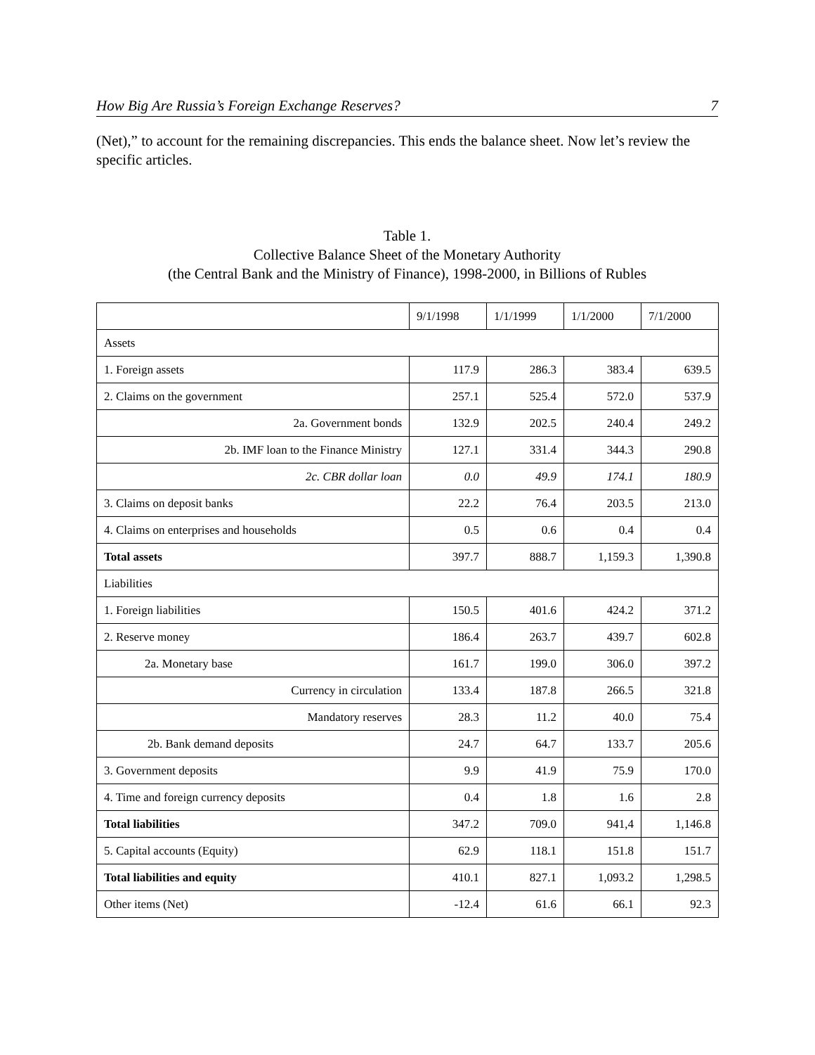How Big Are Russia’s Foreign Exchange Reserves? 7
(Net),” to account for the remaining discrepancies. This ends the balance sheet. Now let’s review the specific articles.
Table 1.
Collective Balance Sheet of the Monetary Authority
(the Central Bank and the Ministry of Finance), 1998-2000, in Billions of Rubles
| | 9/1/1998 | 1/1/1999 | 1/1/2000 | 7/1/2000 |
| --- | --- | --- | --- | --- |
| Assets | | | | |
| 1. Foreign assets | 117.9 | 286.3 | 383.4 | 639.5 |
| 2. Claims on the government | 257.1 | 525.4 | 572.0 | 537.9 |
| 2a. Government bonds | 132.9 | 202.5 | 240.4 | 249.2 |
| 2b. IMF loan to the Finance Ministry | 127.1 | 331.4 | 344.3 | 290.8 |
| 2c. CBR dollar loan | 0.0 | 49.9 | 174.1 | 180.9 |
| 3. Claims on deposit banks | 22.2 | 76.4 | 203.5 | 213.0 |
| 4. Claims on enterprises and households | 0.5 | 0.6 | 0.4 | 0.4 |
| Total assets | 397.7 | 888.7 | 1,159.3 | 1,390.8 |
| Liabilities | | | | |
| 1. Foreign liabilities | 150.5 | 401.6 | 424.2 | 371.2 |
| 2. Reserve money | 186.4 | 263.7 | 439.7 | 602.8 |
| 2a. Monetary base | 161.7 | 199.0 | 306.0 | 397.2 |
| Currency in circulation | 133.4 | 187.8 | 266.5 | 321.8 |
| Mandatory reserves | 28.3 | 11.2 | 40.0 | 75.4 |
| 2b. Bank demand deposits | 24.7 | 64.7 | 133.7 | 205.6 |
| 3. Government deposits | 9.9 | 41.9 | 75.9 | 170.0 |
| 4. Time and foreign currency deposits | 0.4 | 1.8 | 1.6 | 2.8 |
| Total liabilities | 347.2 | 709.0 | 941,4 | 1,146.8 |
| 5. Capital accounts (Equity) | 62.9 | 118.1 | 151.8 | 151.7 |
| Total liabilities and equity | 410.1 | 827.1 | 1,093.2 | 1,298.5 |
| Other items (Net) | -12.4 | 61.6 | 66.1 | 92.3 |